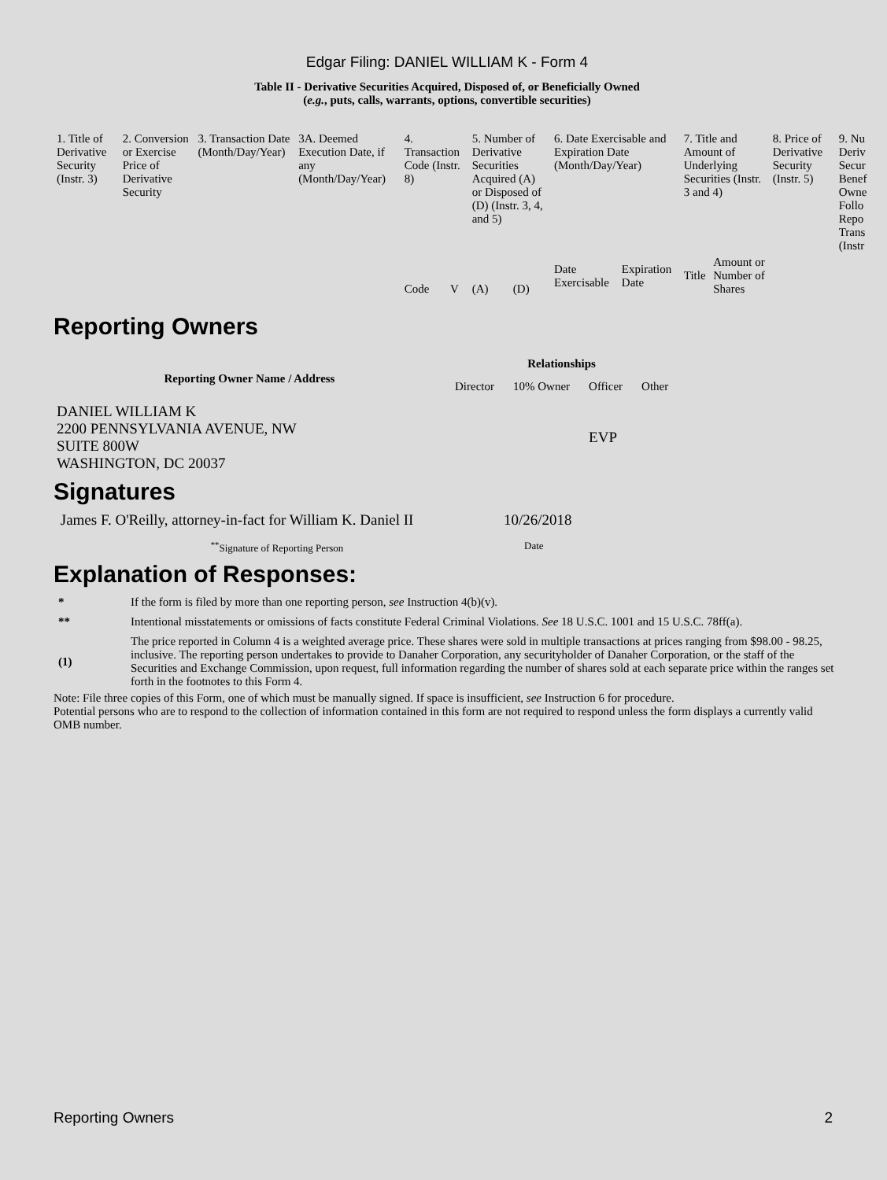Edgar Filing: DANIEL WILLIAM K - Form 4
Table II - Derivative Securities Acquired, Disposed of, or Beneficially Owned
(e.g., puts, calls, warrants, options, convertible securities)
| 1. Title of Derivative Security (Instr. 3) | 2. Conversion or Exercise Price of Derivative Security | 3. Transaction Date (Month/Day/Year) | 3A. Deemed Execution Date, if any (Month/Day/Year) | 4. Transaction Code (Instr. 8) | | 5. Number of Derivative Securities Acquired (A) or Disposed of (D) (Instr. 3, 4, and 5) | | 6. Date Exercisable and Expiration Date (Month/Day/Year) | | 7. Title and Amount of Underlying Securities (Instr. 3 and 4) | | 8. Price of Derivative Security (Instr. 5) | 9. Nu Deriv Secur Benef Owne Follo Repo Trans (Instr |
| | | | | Code | V | (A) | (D) | Date Exercisable | Expiration Date | Title | Amount or Number of Shares | | |
Reporting Owners
| Reporting Owner Name / Address | Relationships | | | |
| --- | --- | --- | --- | --- |
| | Director | 10% Owner | Officer | Other |
| DANIEL WILLIAM K 2200 PENNSYLVANIA AVENUE, NW SUITE 800W WASHINGTON, DC 20037 | | | EVP | |
Signatures
| James F. O'Reilly, attorney-in-fact for William K. Daniel II | 10/26/2018 |
| <sup>**</sup> Signature of Reporting Person | Date |
Explanation of Responses:
| * | If the form is filed by more than one reporting person, see Instruction 4(b)(v). |
| ** | Intentional misstatements or omissions of facts constitute Federal Criminal Violations. See 18 U.S.C. 1001 and 15 U.S.C. 78ff(a). |
| (1) | The price reported in Column 4 is a weighted average price. These shares were sold in multiple transactions at prices ranging from $98.00 - 98.25, inclusive. The reporting person undertakes to provide to Danaher Corporation, any securityholder of Danaher Corporation, or the staff of the Securities and Exchange Commission, upon request, full information regarding the number of shares sold at each separate price within the ranges set forth in the footnotes to this Form 4. |
Note: File three copies of this Form, one of which must be manually signed. If space is insufficient, see Instruction 6 for procedure.
Potential persons who are to respond to the collection of information contained in this form are not required to respond unless the form displays a currently valid OMB number.
Reporting Owners 2